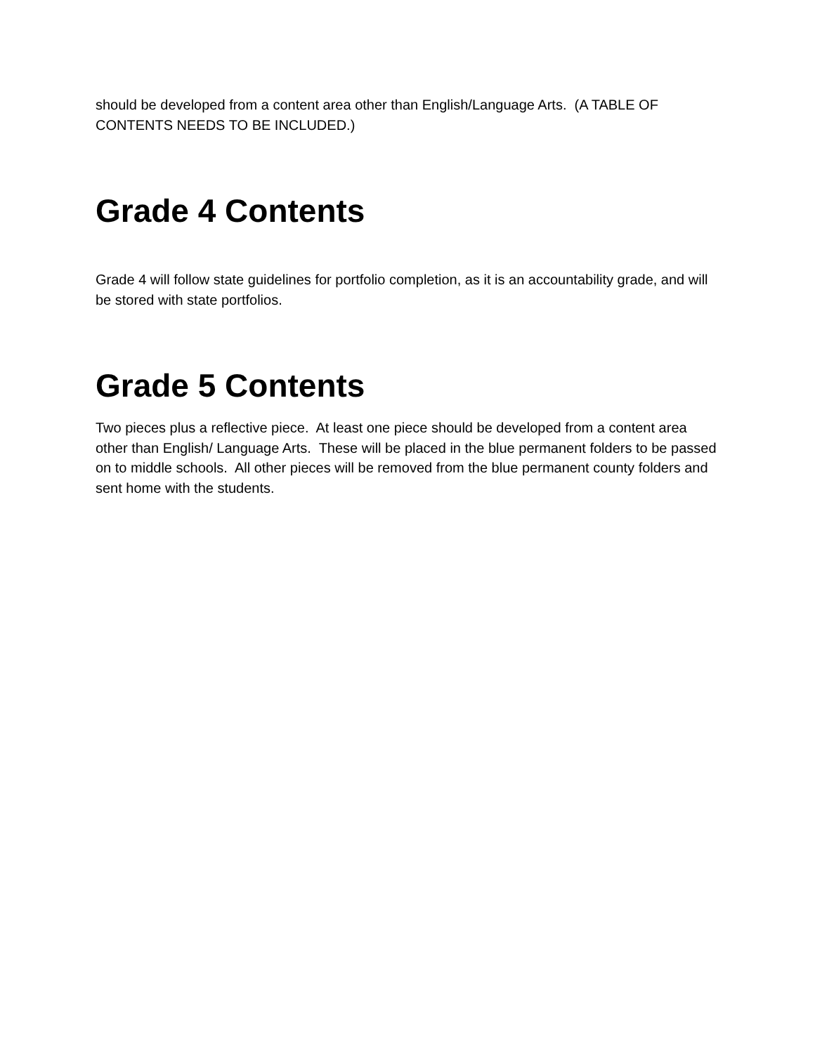should be developed from a content area other than English/Language Arts. (A TABLE OF CONTENTS NEEDS TO BE INCLUDED.)
Grade 4 Contents
Grade 4 will follow state guidelines for portfolio completion, as it is an accountability grade, and will be stored with state portfolios.
Grade 5 Contents
Two pieces plus a reflective piece. At least one piece should be developed from a content area other than English/ Language Arts. These will be placed in the blue permanent folders to be passed on to middle schools. All other pieces will be removed from the blue permanent county folders and sent home with the students.